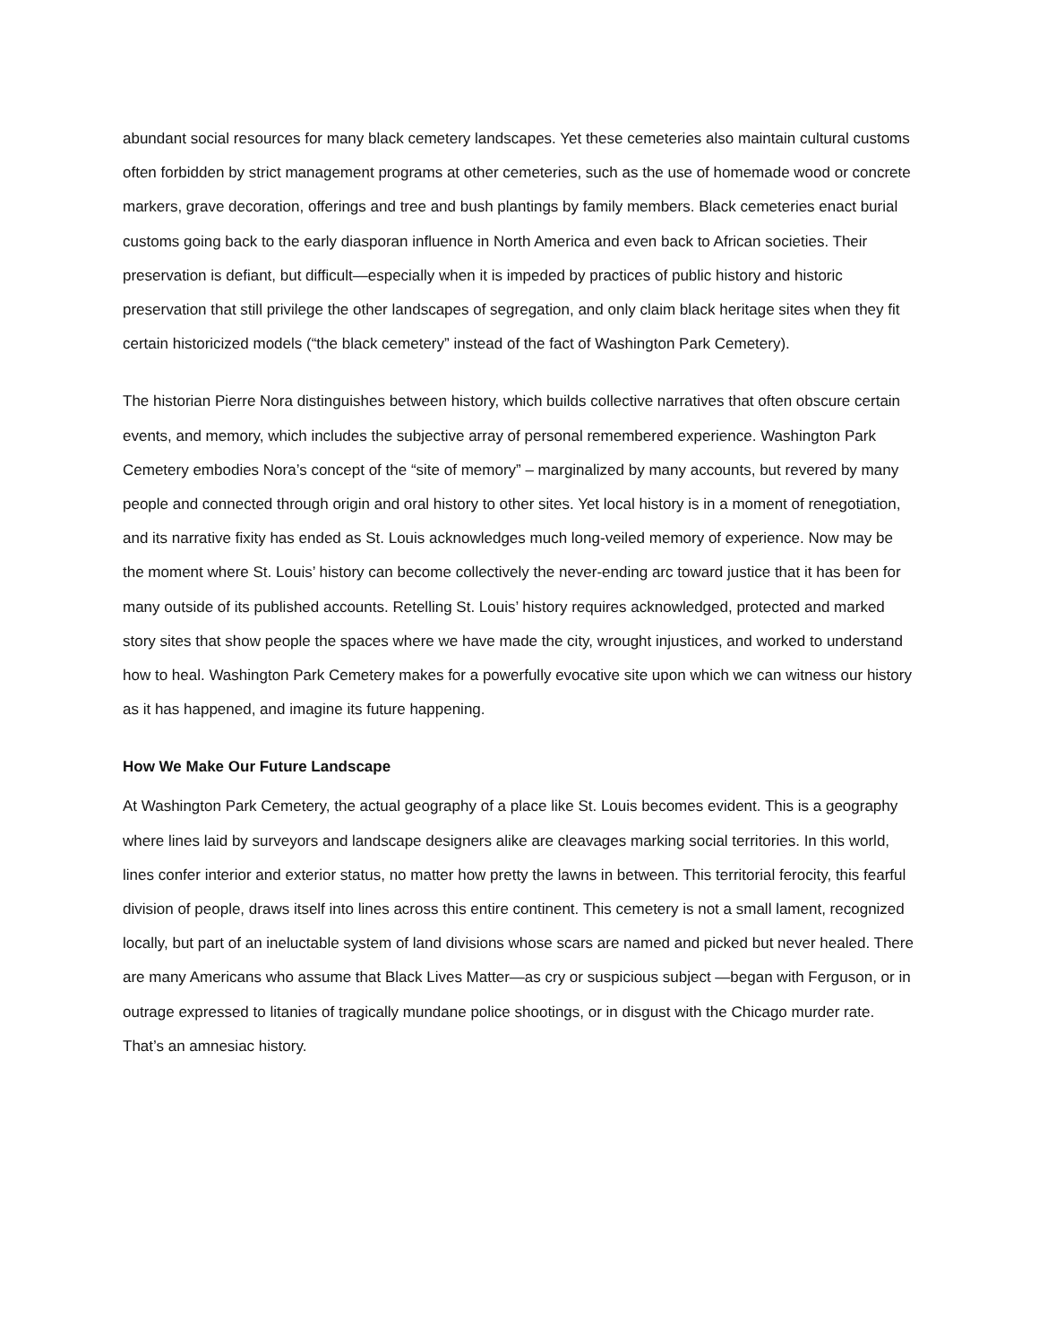abundant social resources for many black cemetery landscapes. Yet these cemeteries also maintain cultural customs often forbidden by strict management programs at other cemeteries, such as the use of homemade wood or concrete markers, grave decoration, offerings and tree and bush plantings by family members. Black cemeteries enact burial customs going back to the early diasporan influence in North America and even back to African societies. Their preservation is defiant, but difficult—especially when it is impeded by practices of public history and historic preservation that still privilege the other landscapes of segregation, and only claim black heritage sites when they fit certain historicized models (“the black cemetery” instead of the fact of Washington Park Cemetery).
The historian Pierre Nora distinguishes between history, which builds collective narratives that often obscure certain events, and memory, which includes the subjective array of personal remembered experience. Washington Park Cemetery embodies Nora’s concept of the “site of memory” – marginalized by many accounts, but revered by many people and connected through origin and oral history to other sites. Yet local history is in a moment of renegotiation, and its narrative fixity has ended as St. Louis acknowledges much long-veiled memory of experience. Now may be the moment where St. Louis’ history can become collectively the never-ending arc toward justice that it has been for many outside of its published accounts. Retelling St. Louis’ history requires acknowledged, protected and marked story sites that show people the spaces where we have made the city, wrought injustices, and worked to understand how to heal. Washington Park Cemetery makes for a powerfully evocative site upon which we can witness our history as it has happened, and imagine its future happening.
How We Make Our Future Landscape
At Washington Park Cemetery, the actual geography of a place like St. Louis becomes evident. This is a geography where lines laid by surveyors and landscape designers alike are cleavages marking social territories. In this world, lines confer interior and exterior status, no matter how pretty the lawns in between. This territorial ferocity, this fearful division of people, draws itself into lines across this entire continent. This cemetery is not a small lament, recognized locally, but part of an ineluctable system of land divisions whose scars are named and picked but never healed. There are many Americans who assume that Black Lives Matter—as cry or suspicious subject —began with Ferguson, or in outrage expressed to litanies of tragically mundane police shootings, or in disgust with the Chicago murder rate. That’s an amnesiac history.